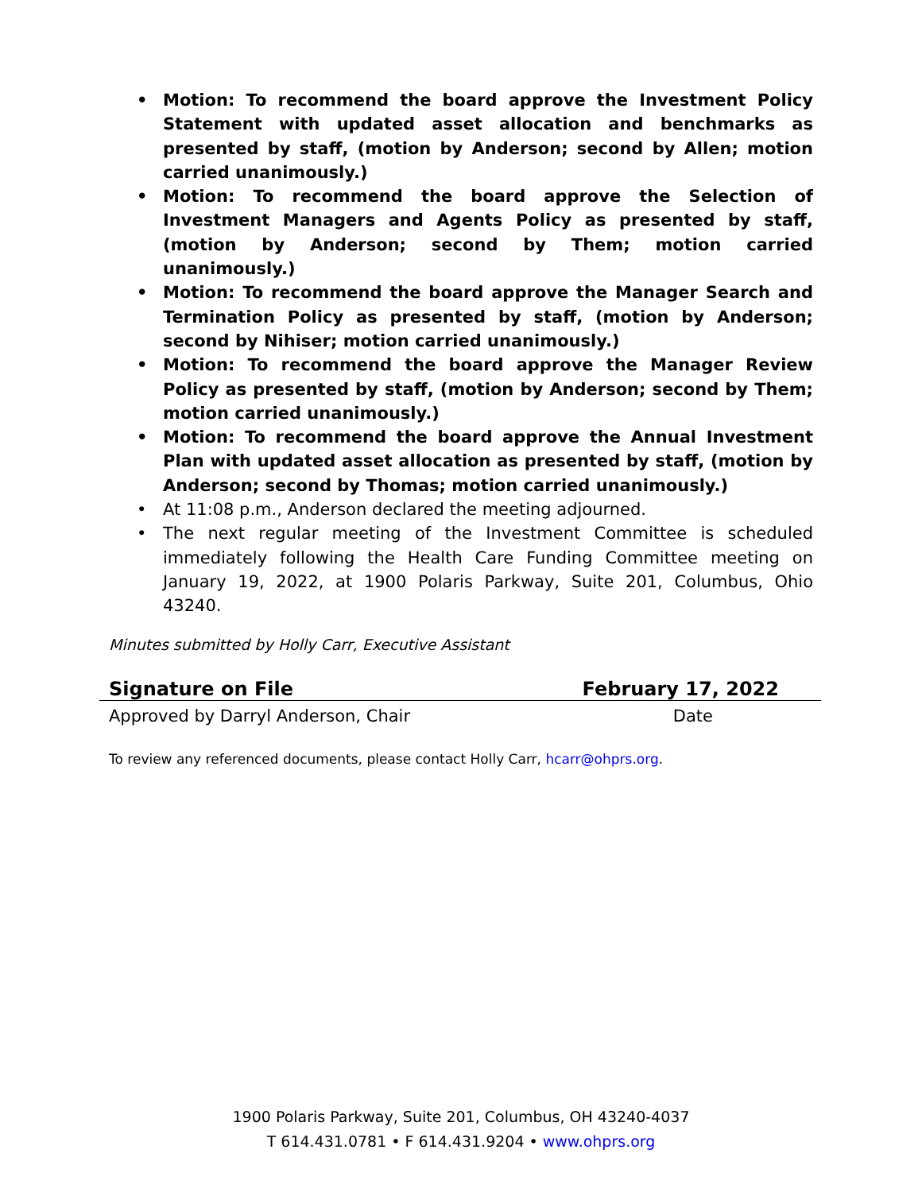• Motion: To recommend the board approve the Investment Policy Statement with updated asset allocation and benchmarks as presented by staff, (motion by Anderson; second by Allen; motion carried unanimously.)
• Motion: To recommend the board approve the Selection of Investment Managers and Agents Policy as presented by staff, (motion by Anderson; second by Them; motion carried unanimously.)
• Motion: To recommend the board approve the Manager Search and Termination Policy as presented by staff, (motion by Anderson; second by Nihiser; motion carried unanimously.)
• Motion: To recommend the board approve the Manager Review Policy as presented by staff, (motion by Anderson; second by Them; motion carried unanimously.)
• Motion: To recommend the board approve the Annual Investment Plan with updated asset allocation as presented by staff, (motion by Anderson; second by Thomas; motion carried unanimously.)
• At 11:08 p.m., Anderson declared the meeting adjourned.
• The next regular meeting of the Investment Committee is scheduled immediately following the Health Care Funding Committee meeting on January 19, 2022, at 1900 Polaris Parkway, Suite 201, Columbus, Ohio 43240.
Minutes submitted by Holly Carr, Executive Assistant
Signature on File February 17, 2022
Approved by Darryl Anderson, Chair Date
To review any referenced documents, please contact Holly Carr, hcarr@ohprs.org.
1900 Polaris Parkway, Suite 201, Columbus, OH 43240-4037
T 614.431.0781 • F 614.431.9204 • www.ohprs.org